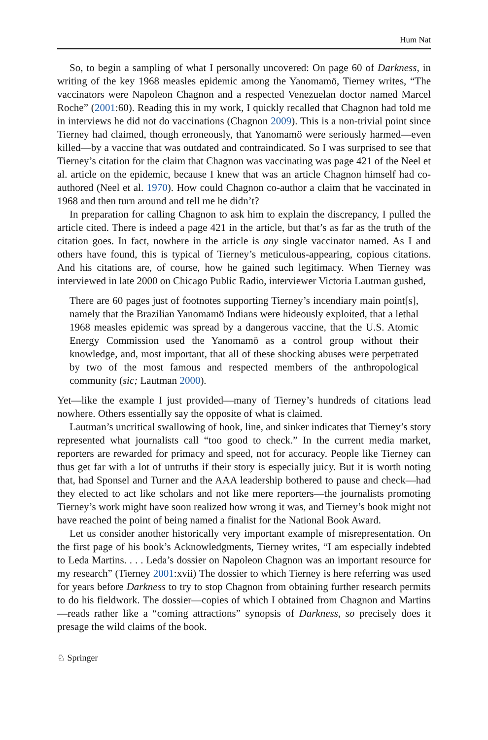Hum Nat
So, to begin a sampling of what I personally uncovered: On page 60 of Darkness, in writing of the key 1968 measles epidemic among the Yanomamö, Tierney writes, “The vaccinators were Napoleon Chagnon and a respected Venezuelan doctor named Marcel Roche” (2001:60). Reading this in my work, I quickly recalled that Chagnon had told me in interviews he did not do vaccinations (Chagnon 2009). This is a non-trivial point since Tierney had claimed, though erroneously, that Yanomamö were seriously harmed—even killed—by a vaccine that was outdated and contraindicated. So I was surprised to see that Tierney’s citation for the claim that Chagnon was vaccinating was page 421 of the Neel et al. article on the epidemic, because I knew that was an article Chagnon himself had co-authored (Neel et al. 1970). How could Chagnon co-author a claim that he vaccinated in 1968 and then turn around and tell me he didn’t?
In preparation for calling Chagnon to ask him to explain the discrepancy, I pulled the article cited. There is indeed a page 421 in the article, but that’s as far as the truth of the citation goes. In fact, nowhere in the article is any single vaccinator named. As I and others have found, this is typical of Tierney’s meticulous-appearing, copious citations. And his citations are, of course, how he gained such legitimacy. When Tierney was interviewed in late 2000 on Chicago Public Radio, interviewer Victoria Lautman gushed,
There are 60 pages just of footnotes supporting Tierney’s incendiary main point[s], namely that the Brazilian Yanomamö Indians were hideously exploited, that a lethal 1968 measles epidemic was spread by a dangerous vaccine, that the U.S. Atomic Energy Commission used the Yanomamö as a control group without their knowledge, and, most important, that all of these shocking abuses were perpetrated by two of the most famous and respected members of the anthropological community (sic; Lautman 2000).
Yet—like the example I just provided—many of Tierney’s hundreds of citations lead nowhere. Others essentially say the opposite of what is claimed.
Lautman’s uncritical swallowing of hook, line, and sinker indicates that Tierney’s story represented what journalists call “too good to check.” In the current media market, reporters are rewarded for primacy and speed, not for accuracy. People like Tierney can thus get far with a lot of untruths if their story is especially juicy. But it is worth noting that, had Sponsel and Turner and the AAA leadership bothered to pause and check—had they elected to act like scholars and not like mere reporters—the journalists promoting Tierney’s work might have soon realized how wrong it was, and Tierney’s book might not have reached the point of being named a finalist for the National Book Award.
Let us consider another historically very important example of misrepresentation. On the first page of his book’s Acknowledgments, Tierney writes, “I am especially indebted to Leda Martins. . . . Leda’s dossier on Napoleon Chagnon was an important resource for my research” (Tierney 2001:xvii) The dossier to which Tierney is here referring was used for years before Darkness to try to stop Chagnon from obtaining further research permits to do his fieldwork. The dossier—copies of which I obtained from Chagnon and Martins—reads rather like a “coming attractions” synopsis of Darkness, so precisely does it presage the wild claims of the book.
♘ Springer